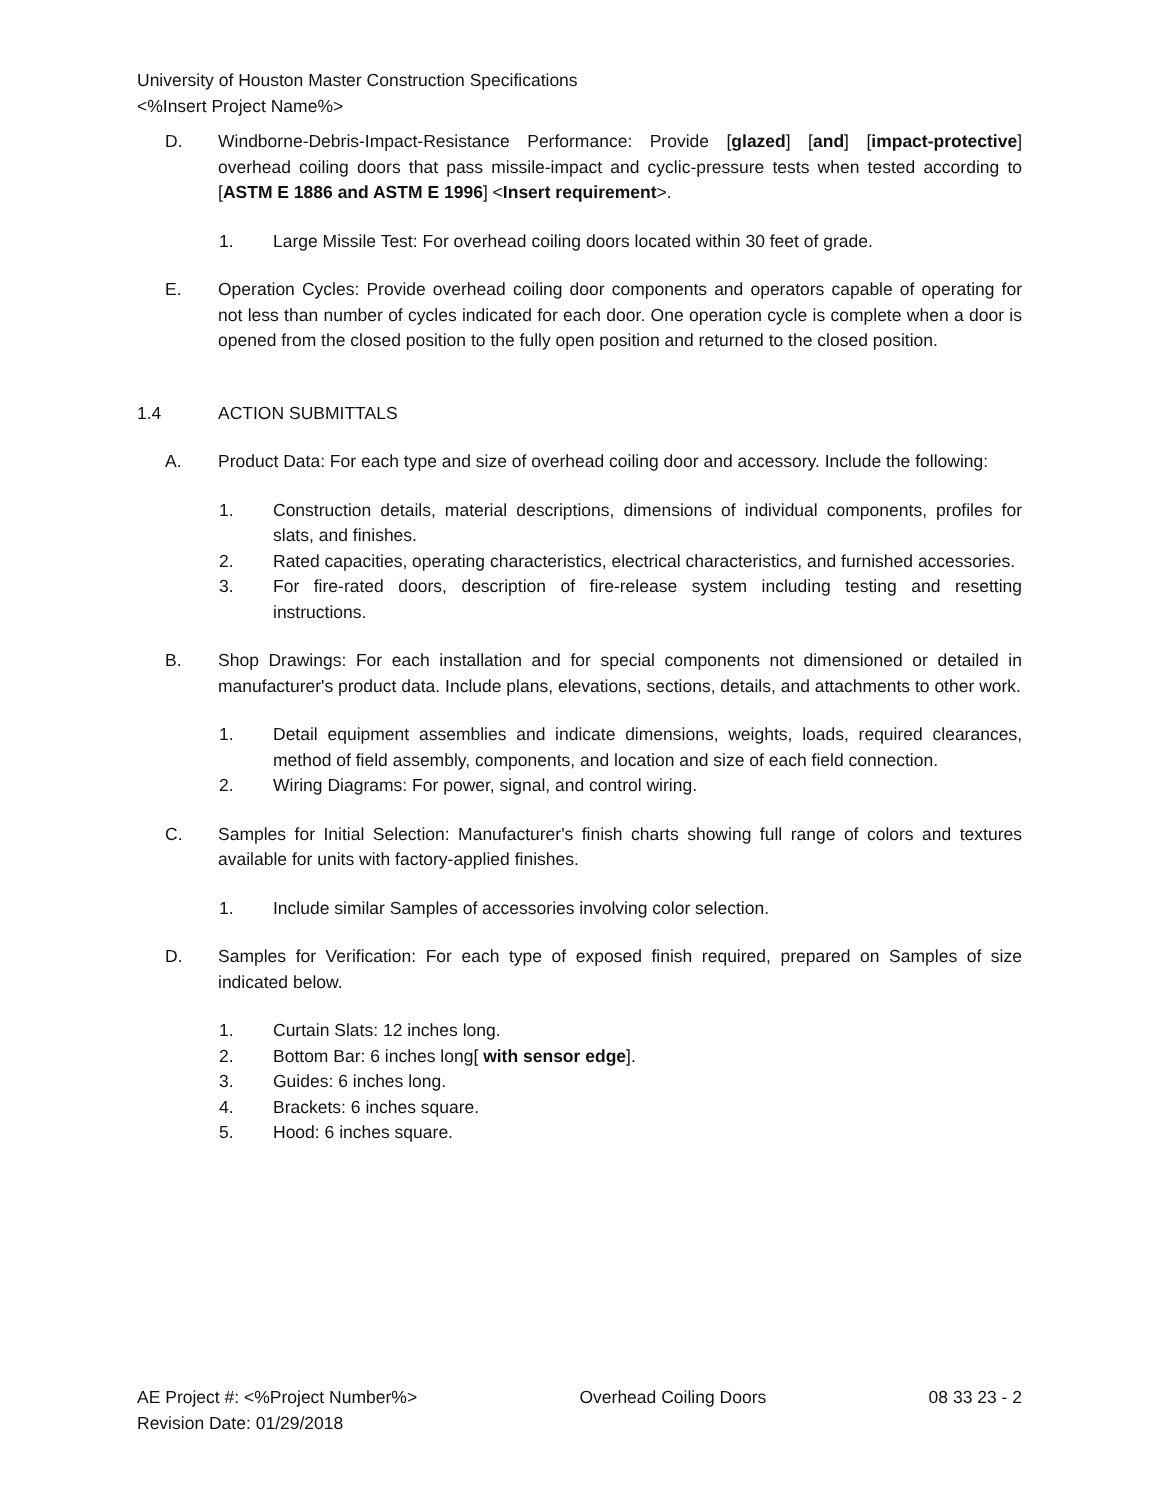University of Houston Master Construction Specifications
<%Insert Project Name%>
D. Windborne-Debris-Impact-Resistance Performance: Provide [glazed] [and] [impact-protective] overhead coiling doors that pass missile-impact and cyclic-pressure tests when tested according to [ASTM E 1886 and ASTM E 1996] <Insert requirement>.
1. Large Missile Test: For overhead coiling doors located within 30 feet of grade.
E. Operation Cycles: Provide overhead coiling door components and operators capable of operating for not less than number of cycles indicated for each door. One operation cycle is complete when a door is opened from the closed position to the fully open position and returned to the closed position.
1.4 ACTION SUBMITTALS
A. Product Data: For each type and size of overhead coiling door and accessory. Include the following:
1. Construction details, material descriptions, dimensions of individual components, profiles for slats, and finishes.
2. Rated capacities, operating characteristics, electrical characteristics, and furnished accessories.
3. For fire-rated doors, description of fire-release system including testing and resetting instructions.
B. Shop Drawings: For each installation and for special components not dimensioned or detailed in manufacturer's product data. Include plans, elevations, sections, details, and attachments to other work.
1. Detail equipment assemblies and indicate dimensions, weights, loads, required clearances, method of field assembly, components, and location and size of each field connection.
2. Wiring Diagrams: For power, signal, and control wiring.
C. Samples for Initial Selection: Manufacturer's finish charts showing full range of colors and textures available for units with factory-applied finishes.
1. Include similar Samples of accessories involving color selection.
D. Samples for Verification: For each type of exposed finish required, prepared on Samples of size indicated below.
1. Curtain Slats: 12 inches long.
2. Bottom Bar: 6 inches long[ with sensor edge].
3. Guides: 6 inches long.
4. Brackets: 6 inches square.
5. Hood: 6 inches square.
AE Project #: <%Project Number%> Overhead Coiling Doors 08 33 23 - 2
Revision Date: 01/29/2018